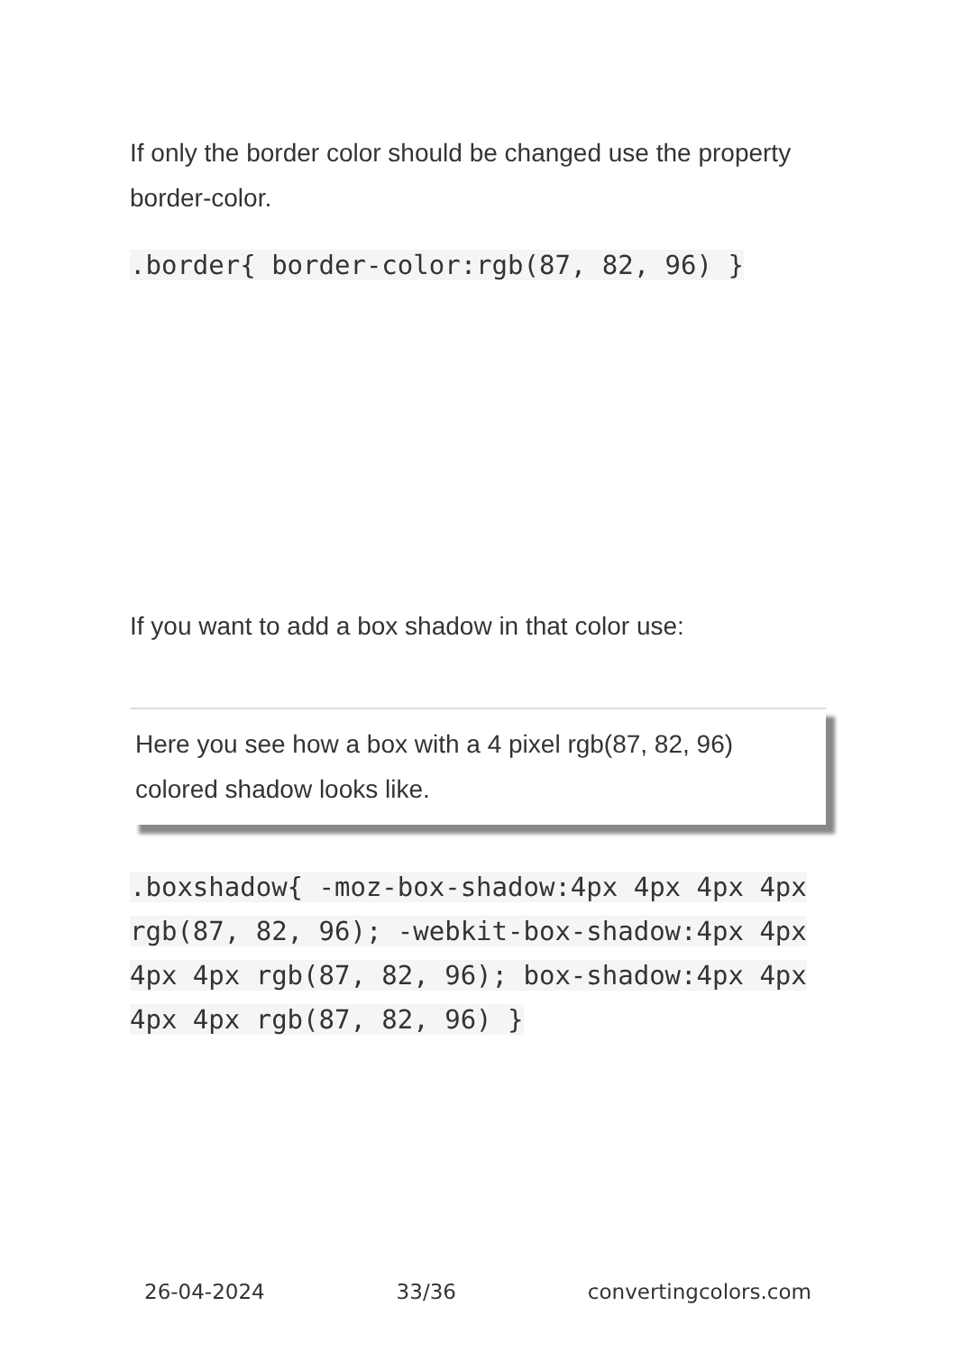If only the border color should be changed use the property border-color.
.border{ border-color:rgb(87, 82, 96) }
If you want to add a box shadow in that color use:
Here you see how a box with a 4 pixel rgb(87, 82, 96) colored shadow looks like.
.boxshadow{ -moz-box-shadow:4px 4px 4px 4px rgb(87, 82, 96); -webkit-box-shadow:4px 4px 4px 4px rgb(87, 82, 96); box-shadow:4px 4px 4px 4px rgb(87, 82, 96) }
26-04-2024 33/36 convertingcolors.com